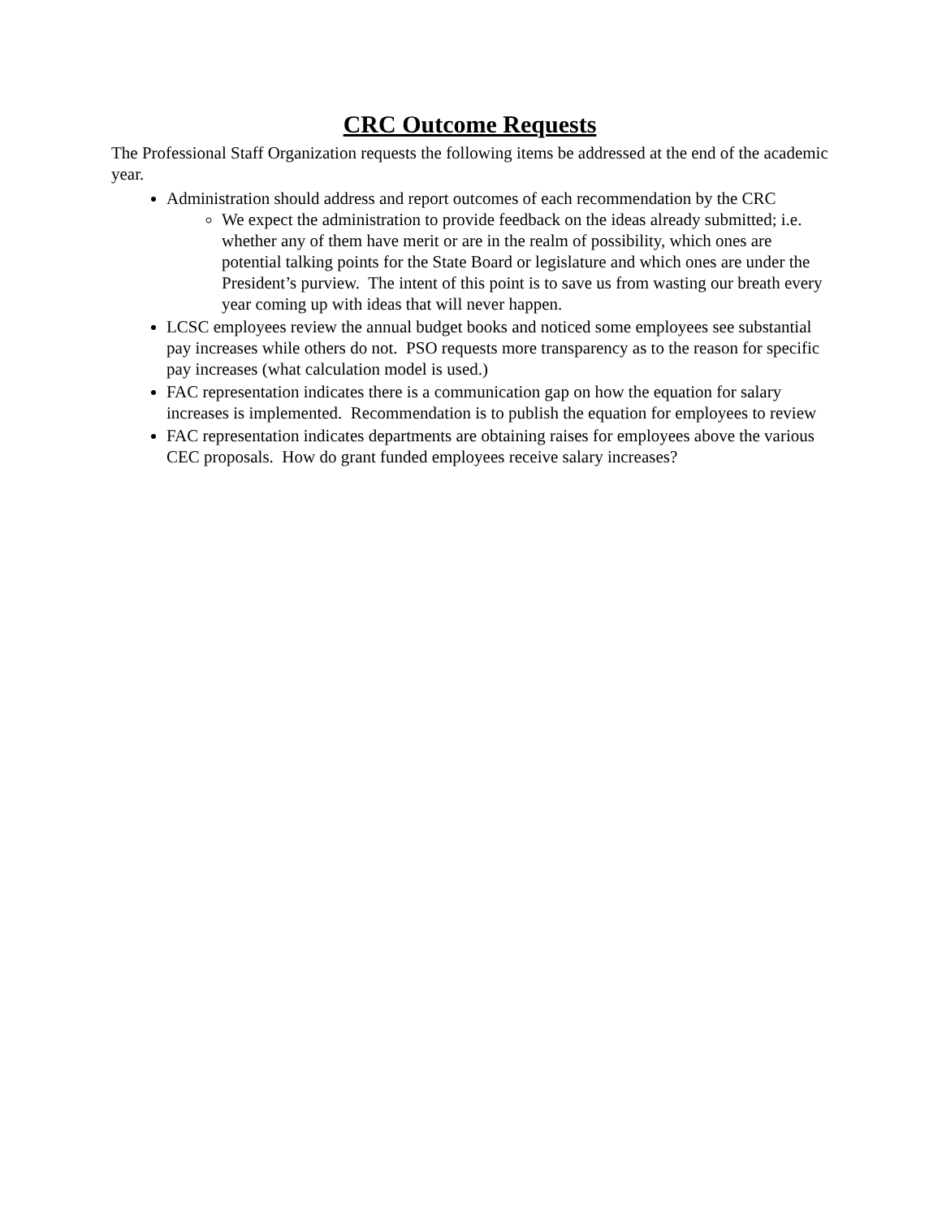CRC Outcome Requests
The Professional Staff Organization requests the following items be addressed at the end of the academic year.
Administration should address and report outcomes of each recommendation by the CRC
We expect the administration to provide feedback on the ideas already submitted; i.e. whether any of them have merit or are in the realm of possibility, which ones are potential talking points for the State Board or legislature and which ones are under the President’s purview. The intent of this point is to save us from wasting our breath every year coming up with ideas that will never happen.
LCSC employees review the annual budget books and noticed some employees see substantial pay increases while others do not. PSO requests more transparency as to the reason for specific pay increases (what calculation model is used.)
FAC representation indicates there is a communication gap on how the equation for salary increases is implemented. Recommendation is to publish the equation for employees to review
FAC representation indicates departments are obtaining raises for employees above the various CEC proposals. How do grant funded employees receive salary increases?